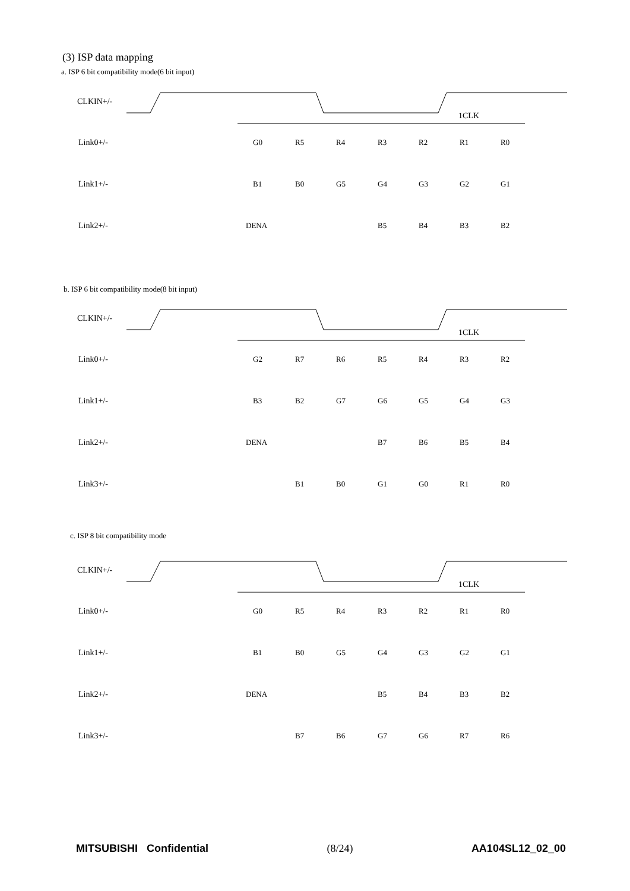(3) ISP data mapping
a. ISP 6 bit compatibility mode(6 bit input)
CLKIN+/-
1CLK
Link0+/-
Link1+/-
Link2+/-
G0
R5
R4
R3
R2
R1
R0
B1
B0
G5
G4
G3
G2
G1
DENA
B5
B4
B3
B2
b. ISP 6 bit compatibility mode(8 bit input)
CLKIN+/-
1CLK
Link0+/-
Link1+/-
Link2+/-
Link3+/-
G2
R7
R6
R5
R4
R3
R2
B3
B2
G7
G6
G5
G4
G3
DENA
B7
B6
B5
B4
B1
B0
G1
G0
R1
R0
c. ISP 8 bit compatibility mode
CLKIN+/-
1CLK
Link0+/-
Link1+/-
Link2+/-
Link3+/-
G0
R5
R4
R3
R2
R1
R0
B1
B0
G5
G4
G3
G2
G1
DENA
B5
B4
B3
B2
B7
B6
G7
G6
R7
R6
MITSUBISHI Confidential (8/24) AA104SL12_02_00